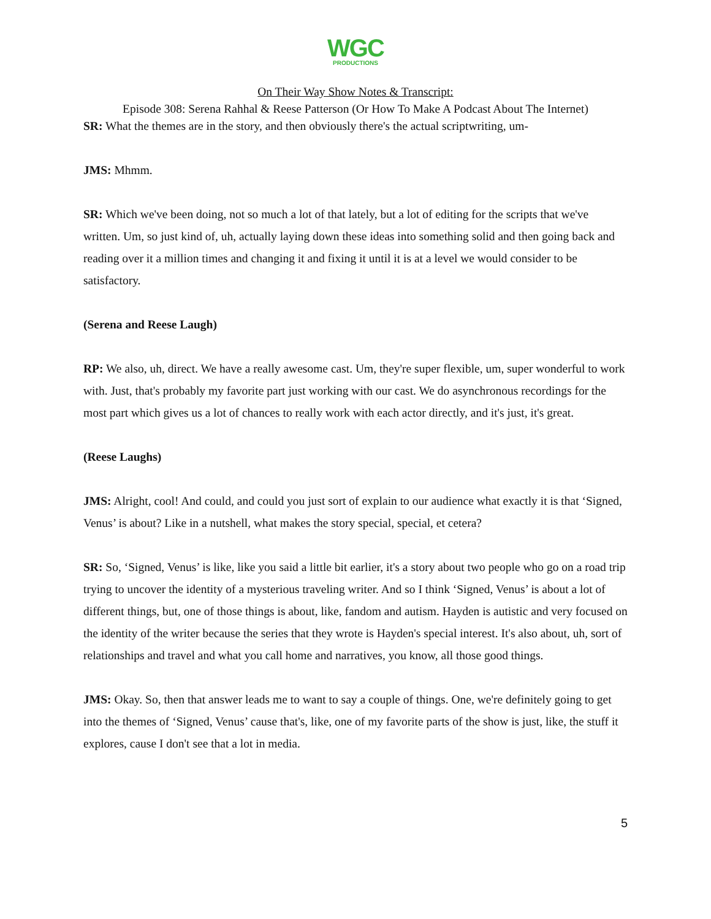WGC
PRODUCTIONS
On Their Way Show Notes & Transcript:
Episode 308: Serena Rahhal & Reese Patterson (Or How To Make A Podcast About The Internet)
SR: What the themes are in the story, and then obviously there's the actual scriptwriting, um-
JMS: Mhmm.
SR: Which we've been doing, not so much a lot of that lately, but a lot of editing for the scripts that we've written. Um, so just kind of, uh, actually laying down these ideas into something solid and then going back and reading over it a million times and changing it and fixing it until it is at a level we would consider to be satisfactory.
(Serena and Reese Laugh)
RP: We also, uh, direct. We have a really awesome cast. Um, they're super flexible, um, super wonderful to work with. Just, that's probably my favorite part just working with our cast. We do asynchronous recordings for the most part which gives us a lot of chances to really work with each actor directly, and it's just, it's great.
(Reese Laughs)
JMS: Alright, cool! And could, and could you just sort of explain to our audience what exactly it is that ‘Signed, Venus’ is about? Like in a nutshell, what makes the story special, special, et cetera?
SR: So, ‘Signed, Venus’ is like, like you said a little bit earlier, it's a story about two people who go on a road trip trying to uncover the identity of a mysterious traveling writer. And so I think ‘Signed, Venus’ is about a lot of different things, but, one of those things is about, like, fandom and autism. Hayden is autistic and very focused on the identity of the writer because the series that they wrote is Hayden's special interest. It's also about, uh, sort of relationships and travel and what you call home and narratives, you know, all those good things.
JMS: Okay. So, then that answer leads me to want to say a couple of things. One, we're definitely going to get into the themes of ‘Signed, Venus’ cause that's, like, one of my favorite parts of the show is just, like, the stuff it explores, cause I don't see that a lot in media.
5